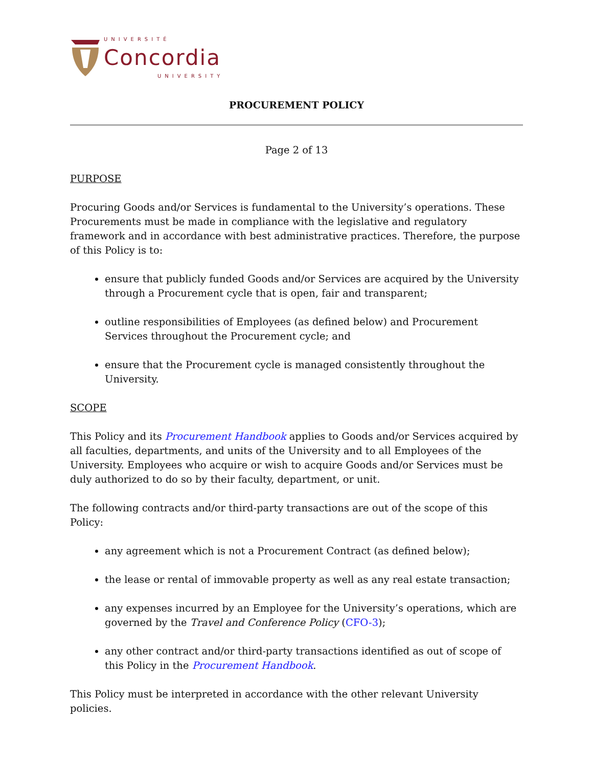UNIVERSITÉ
Concordia
UNIVERSITY
PROCUREMENT POLICY
Page 2 of 13
PURPOSE
Procuring Goods and/or Services is fundamental to the University’s operations. These Procurements must be made in compliance with the legislative and regulatory framework and in accordance with best administrative practices. Therefore, the purpose of this Policy is to:
ensure that publicly funded Goods and/or Services are acquired by the University through a Procurement cycle that is open, fair and transparent;
outline responsibilities of Employees (as defined below) and Procurement Services throughout the Procurement cycle; and
ensure that the Procurement cycle is managed consistently throughout the University.
SCOPE
This Policy and its Procurement Handbook applies to Goods and/or Services acquired by all faculties, departments, and units of the University and to all Employees of the University. Employees who acquire or wish to acquire Goods and/or Services must be duly authorized to do so by their faculty, department, or unit.
The following contracts and/or third-party transactions are out of the scope of this Policy:
any agreement which is not a Procurement Contract (as defined below);
the lease or rental of immovable property as well as any real estate transaction;
any expenses incurred by an Employee for the University’s operations, which are governed by the Travel and Conference Policy (CFO-3);
any other contract and/or third-party transactions identified as out of scope of this Policy in the Procurement Handbook.
This Policy must be interpreted in accordance with the other relevant University policies.